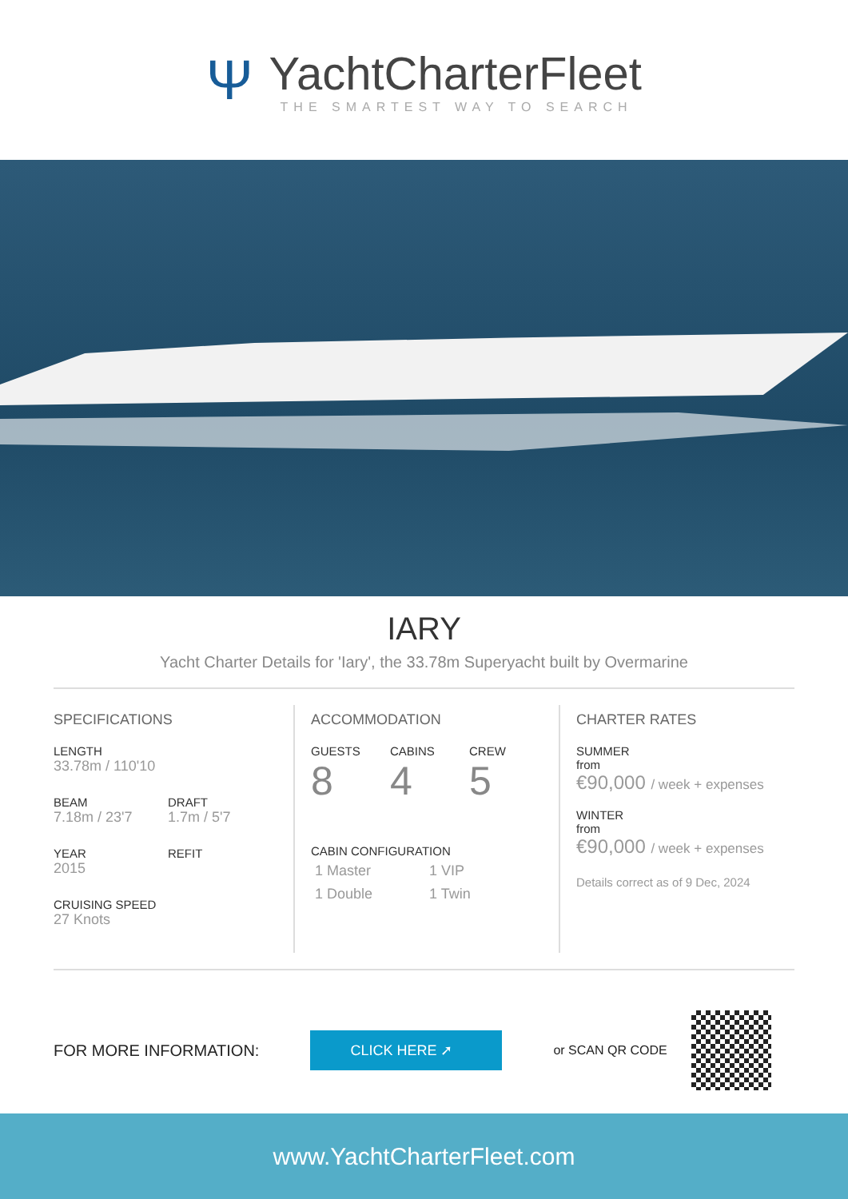Ψ
YachtCharterFleet
THE SMARTEST WAY TO SEARCH
IARY
Yacht Charter Details for 'Iary', the 33.78m Superyacht built by Overmarine
SPECIFICATIONS
LENGTH
33.78m / 110'10
BEAM
7.18m / 23'7
DRAFT
1.7m / 5'7
YEAR
2015
REFIT
CRUISING SPEED
27 Knots
ACCOMMODATION
GUESTS
8
CABINS
4
CREW
5
CABIN CONFIGURATION
1 Master 1 VIP
1 Double 1 Twin
CHARTER RATES
SUMMER
from
€90,000 / week + expenses
WINTER
from
€90,000 / week + expenses
Details correct as of 9 Dec, 2024
FOR MORE INFORMATION:
CLICK HERE ➚
or SCAN QR CODE
www.YachtCharterFleet.com